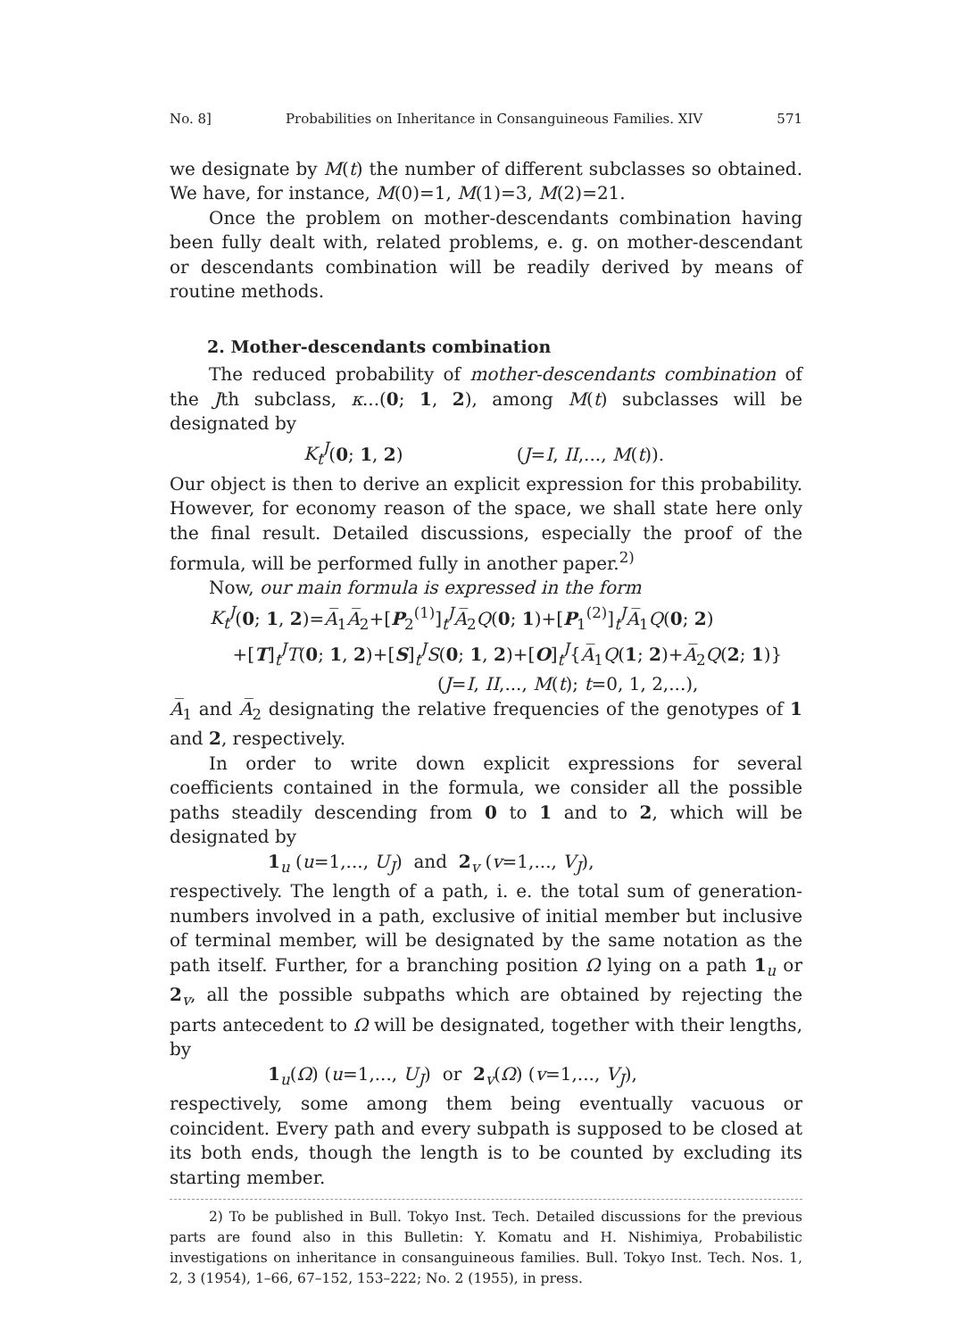No. 8] Probabilities on Inheritance in Consanguineous Families. XIV 571
we designate by M(t) the number of different subclasses so obtained. We have, for instance, M(0)=1, M(1)=3, M(2)=21.
Once the problem on mother-descendants combination having been fully dealt with, related problems, e. g. on mother-descendant or descendants combination will be readily derived by means of routine methods.
2. Mother-descendants combination
The reduced probability of mother-descendants combination of the Jth subclass, κ...(0; 1, 2), among M(t) subclasses will be designated by
K<sub>t</sub><sup>J</sup>(0; 1, 2) (J=I, II,..., M(t)).
Our object is then to derive an explicit expression for this probability. However, for economy reason of the space, we shall state here only the final result. Detailed discussions, especially the proof of the formula, will be performed fully in another paper.<sup>2)</sup>
Now, our main formula is expressed in the form
K<sub>t</sub><sup>J</sup>(0; 1, 2)=A̅<sub>1</sub>A̅<sub>2</sub>+[P<sub>2</sub><sup>(1)</sup>]<sub>t</sub><sup>J</sup>A̅<sub>2</sub>Q(0; 1)+[P<sub>1</sub><sup>(2)</sup>]<sub>t</sub><sup>J</sup>A̅<sub>1</sub>Q(0; 2)
+[T]<sub>t</sub><sup>J</sup>T(0; 1, 2)+[S]<sub>t</sub><sup>J</sup>S(0; 1, 2)+[O]<sub>t</sub><sup>J</sup>{A̅<sub>1</sub>Q(1; 2)+A̅<sub>2</sub>Q(2; 1)}
(J=I, II,..., M(t); t=0, 1, 2,...),
A̅<sub>1</sub> and A̅<sub>2</sub> designating the relative frequencies of the genotypes of 1 and 2, respectively.
In order to write down explicit expressions for several coefficients contained in the formula, we consider all the possible paths steadily descending from 0 to 1 and to 2, which will be designated by
1<sub>u</sub> (u=1,..., U<sub>J</sub>) and 2<sub>v</sub> (v=1,..., V<sub>J</sub>),
respectively. The length of a path, i. e. the total sum of generation-numbers involved in a path, exclusive of initial member but inclusive of terminal member, will be designated by the same notation as the path itself. Further, for a branching position Ω lying on a path 1<sub>u</sub> or 2<sub>v</sub>, all the possible subpaths which are obtained by rejecting the parts antecedent to Ω will be designated, together with their lengths, by
1<sub>u</sub>(Ω) (u=1,..., U<sub>J</sub>) or 2<sub>v</sub>(Ω) (v=1,..., V<sub>J</sub>),
respectively, some among them being eventually vacuous or coincident. Every path and every subpath is supposed to be closed at its both ends, though the length is to be counted by excluding its starting member.
2) To be published in Bull. Tokyo Inst. Tech. Detailed discussions for the previous parts are found also in this Bulletin: Y. Komatu and H. Nishimiya, Probabilistic investigations on inheritance in consanguineous families. Bull. Tokyo Inst. Tech. Nos. 1, 2, 3 (1954), 1–66, 67–152, 153–222; No. 2 (1955), in press.